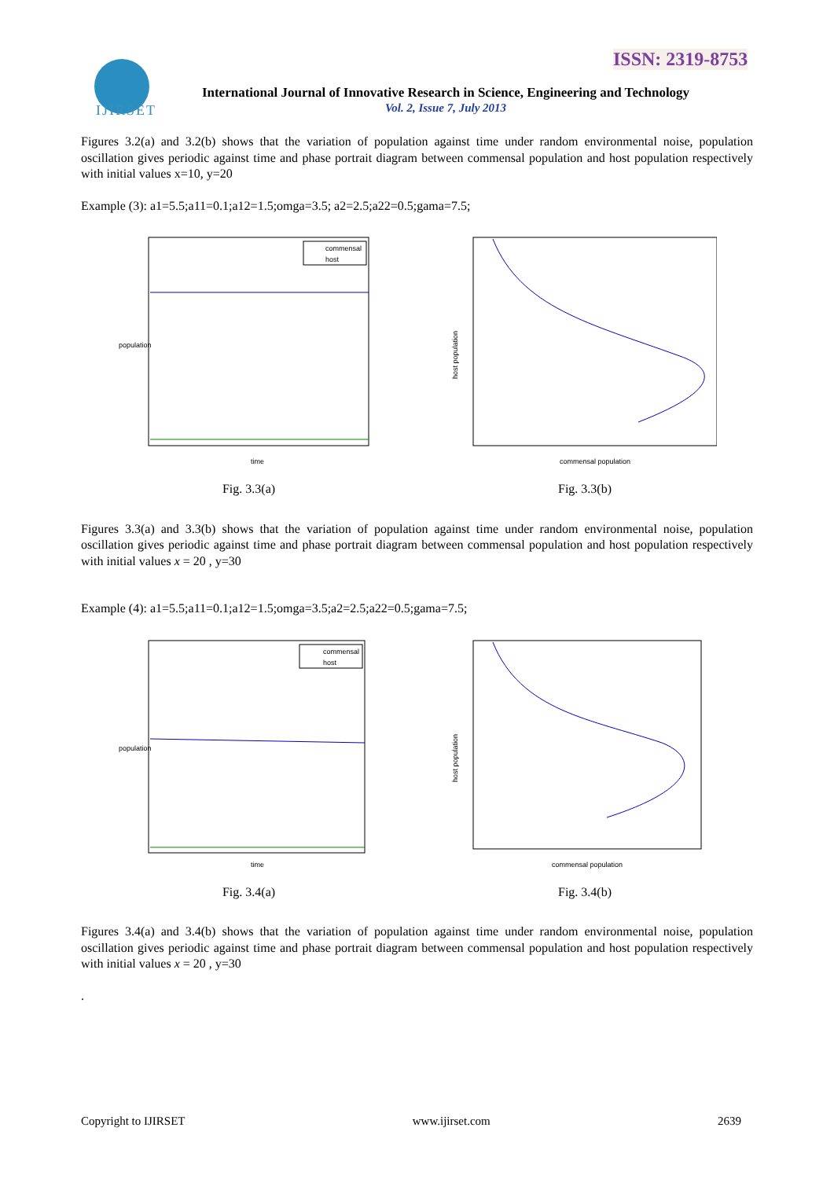ISSN: 2319-8753
IJIRSET
International Journal of Innovative Research in Science, Engineering and Technology
Vol. 2, Issue 7, July 2013
Figures 3.2(a) and 3.2(b) shows that the variation of population against time under random environmental noise, population oscillation gives periodic against time and phase portrait diagram between commensal population and host population respectively with initial values x=10, y=20
Example (3): a1=5.5;a11=0.1;a12=1.5;omga=3.5; a2=2.5;a22=0.5;gama=7.5;
population
time
commensal
host
host population
commensal population
Fig. 3.3(a) Fig. 3.3(b)
Figures 3.3(a) and 3.3(b) shows that the variation of population against time under random environmental noise, population oscillation gives periodic against time and phase portrait diagram between commensal population and host population respectively with initial values x = 20 , y=30
Example (4): a1=5.5;a11=0.1;a12=1.5;omga=3.5;a2=2.5;a22=0.5;gama=7.5;
population
time
commensal
host
host population
commensal population
Fig. 3.4(a) Fig. 3.4(b)
Figures 3.4(a) and 3.4(b) shows that the variation of population against time under random environmental noise, population oscillation gives periodic against time and phase portrait diagram between commensal population and host population respectively with initial values x = 20 , y=30
.
Copyright to IJIRSET www.ijirset.com 2639